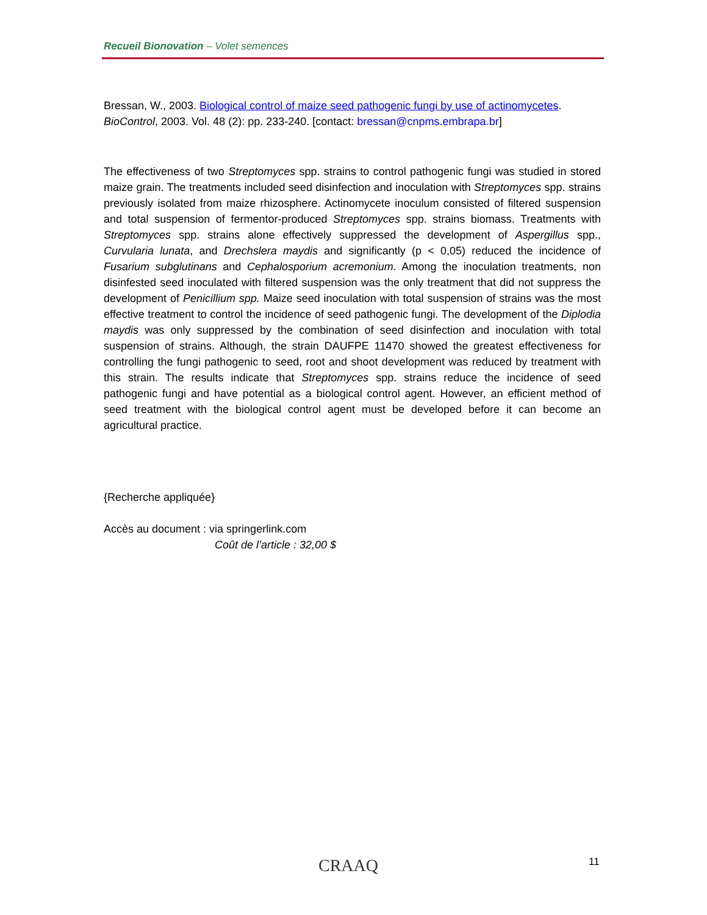Recueil Bionovation – Volet semences
Bressan, W., 2003. Biological control of maize seed pathogenic fungi by use of actinomycetes. BioControl, 2003. Vol. 48 (2): pp. 233-240. [contact: bressan@cnpms.embrapa.br]
The effectiveness of two Streptomyces spp. strains to control pathogenic fungi was studied in stored maize grain. The treatments included seed disinfection and inoculation with Streptomyces spp. strains previously isolated from maize rhizosphere. Actinomycete inoculum consisted of filtered suspension and total suspension of fermentor-produced Streptomyces spp. strains biomass. Treatments with Streptomyces spp. strains alone effectively suppressed the development of Aspergillus spp., Curvularia lunata, and Drechslera maydis and significantly (p < 0,05) reduced the incidence of Fusarium subglutinans and Cephalosporium acremonium. Among the inoculation treatments, non disinfested seed inoculated with filtered suspension was the only treatment that did not suppress the development of Penicillium spp. Maize seed inoculation with total suspension of strains was the most effective treatment to control the incidence of seed pathogenic fungi. The development of the Diplodia maydis was only suppressed by the combination of seed disinfection and inoculation with total suspension of strains. Although, the strain DAUFPE 11470 showed the greatest effectiveness for controlling the fungi pathogenic to seed, root and shoot development was reduced by treatment with this strain. The results indicate that Streptomyces spp. strains reduce the incidence of seed pathogenic fungi and have potential as a biological control agent. However, an efficient method of seed treatment with the biological control agent must be developed before it can become an agricultural practice.
{Recherche appliquée}
Accès au document : via springerlink.com
Coût de l’article : 32,00 $
CRAAQ 11